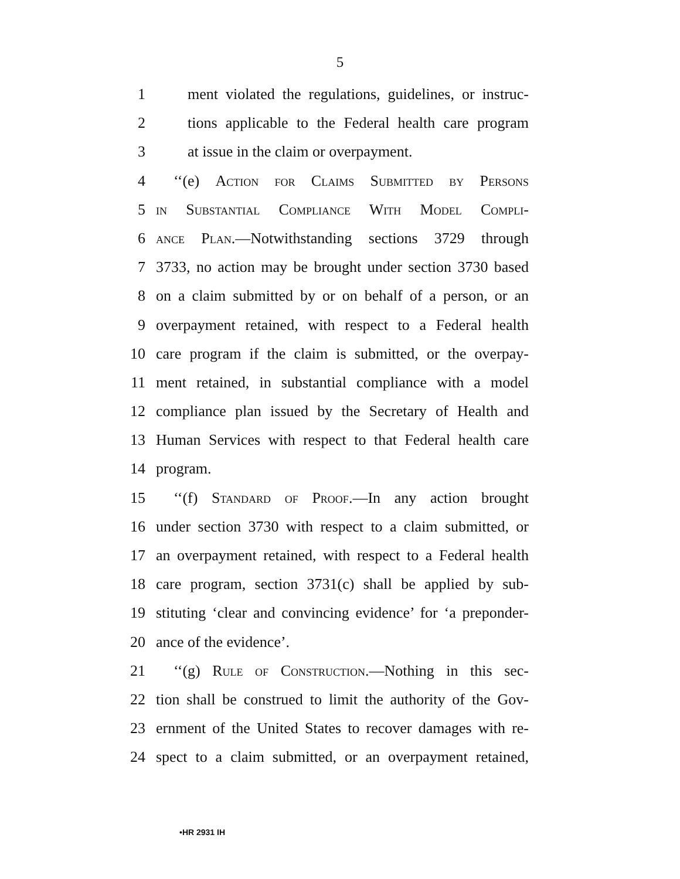5
1 ment violated the regulations, guidelines, or instruc-
2 tions applicable to the Federal health care program
3 at issue in the claim or overpayment.
4 ‘‘(e) Action for Claims Submitted by Persons
5 in Substantial Compliance With Model Compli-
6 ance Plan.—Notwithstanding sections 3729 through
7 3733, no action may be brought under section 3730 based
8 on a claim submitted by or on behalf of a person, or an
9 overpayment retained, with respect to a Federal health
10 care program if the claim is submitted, or the overpay-
11 ment retained, in substantial compliance with a model
12 compliance plan issued by the Secretary of Health and
13 Human Services with respect to that Federal health care
14 program.
15 ‘‘(f) Standard of Proof.—In any action brought
16 under section 3730 with respect to a claim submitted, or
17 an overpayment retained, with respect to a Federal health
18 care program, section 3731(c) shall be applied by sub-
19 stituting ‘clear and convincing evidence’ for ‘a preponder-
20 ance of the evidence’.
21 ‘‘(g) Rule of Construction.—Nothing in this sec-
22 tion shall be construed to limit the authority of the Gov-
23 ernment of the United States to recover damages with re-
24 spect to a claim submitted, or an overpayment retained,
•HR 2931 IH